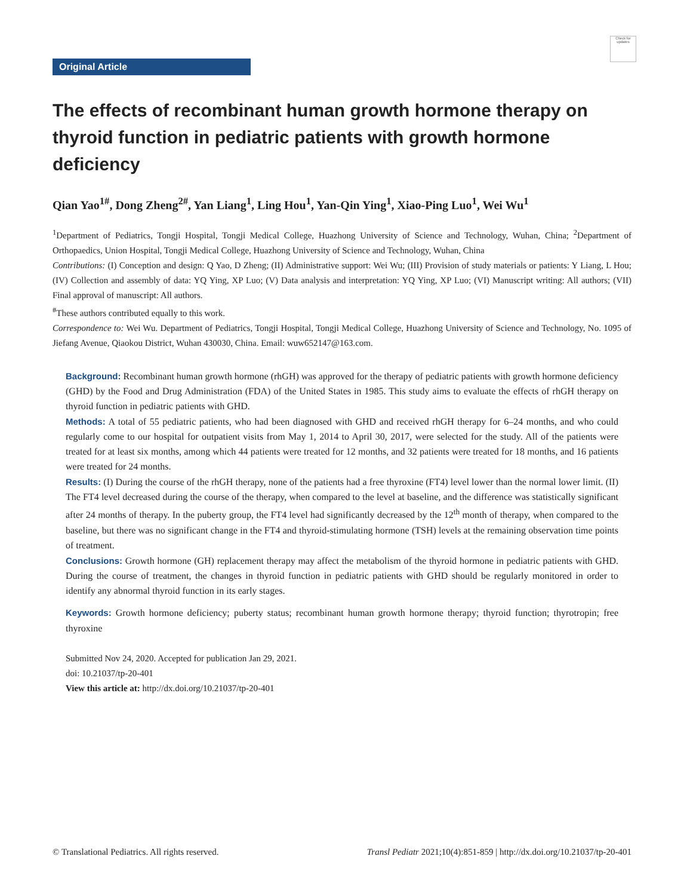Check for updates
Original Article
The effects of recombinant human growth hormone therapy on thyroid function in pediatric patients with growth hormone deficiency
Qian Yao<sup>1#</sup>, Dong Zheng<sup>2#</sup>, Yan Liang<sup>1</sup>, Ling Hou<sup>1</sup>, Yan-Qin Ying<sup>1</sup>, Xiao-Ping Luo<sup>1</sup>, Wei Wu<sup>1</sup>
<sup>1</sup> Department of Pediatrics, Tongji Hospital, Tongji Medical College, Huazhong University of Science and Technology, Wuhan, China; <sup>2</sup>Department of Orthopaedics, Union Hospital, Tongji Medical College, Huazhong University of Science and Technology, Wuhan, China
Contributions: (I) Conception and design: Q Yao, D Zheng; (II) Administrative support: Wei Wu; (III) Provision of study materials or patients: Y Liang, L Hou; (IV) Collection and assembly of data: YQ Ying, XP Luo; (V) Data analysis and interpretation: YQ Ying, XP Luo; (VI) Manuscript writing: All authors; (VII) Final approval of manuscript: All authors.
<sup>#</sup> These authors contributed equally to this work.
Correspondence to: Wei Wu. Department of Pediatrics, Tongji Hospital, Tongji Medical College, Huazhong University of Science and Technology, No. 1095 of Jiefang Avenue, Qiaokou District, Wuhan 430030, China. Email: wuw652147@163.com.
Background: Recombinant human growth hormone (rhGH) was approved for the therapy of pediatric patients with growth hormone deficiency (GHD) by the Food and Drug Administration (FDA) of the United States in 1985. This study aims to evaluate the effects of rhGH therapy on thyroid function in pediatric patients with GHD.
Methods: A total of 55 pediatric patients, who had been diagnosed with GHD and received rhGH therapy for 6–24 months, and who could regularly come to our hospital for outpatient visits from May 1, 2014 to April 30, 2017, were selected for the study. All of the patients were treated for at least six months, among which 44 patients were treated for 12 months, and 32 patients were treated for 18 months, and 16 patients were treated for 24 months.
Results: (I) During the course of the rhGH therapy, none of the patients had a free thyroxine (FT4) level lower than the normal lower limit. (II) The FT4 level decreased during the course of the therapy, when compared to the level at baseline, and the difference was statistically significant after 24 months of therapy. In the puberty group, the FT4 level had significantly decreased by the 12<sup>th</sup> month of therapy, when compared to the baseline, but there was no significant change in the FT4 and thyroid-stimulating hormone (TSH) levels at the remaining observation time points of treatment.
Conclusions: Growth hormone (GH) replacement therapy may affect the metabolism of the thyroid hormone in pediatric patients with GHD. During the course of treatment, the changes in thyroid function in pediatric patients with GHD should be regularly monitored in order to identify any abnormal thyroid function in its early stages.
Keywords: Growth hormone deficiency; puberty status; recombinant human growth hormone therapy; thyroid function; thyrotropin; free thyroxine
Submitted Nov 24, 2020. Accepted for publication Jan 29, 2021.
doi: 10.21037/tp-20-401
View this article at: http://dx.doi.org/10.21037/tp-20-401
© Translational Pediatrics. All rights reserved. Transl Pediatr 2021;10(4):851-859 | http://dx.doi.org/10.21037/tp-20-401